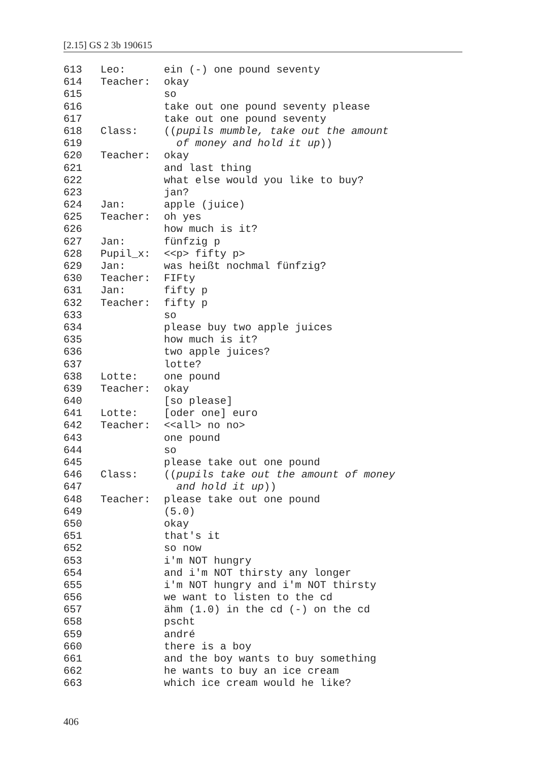[2.15] GS 2 3b 190615
613 Leo: ein (-) one pound seventy
614 Teacher: okay
615 so
616 take out one pound seventy please
617 take out one pound seventy
618 Class: ((pupils mumble, take out the amount
619 of money and hold it up))
620 Teacher: okay
621 and last thing
622 what else would you like to buy?
623 jan?
624 Jan: apple (juice)
625 Teacher: oh yes
626 how much is it?
627 Jan: fünfzig p
628 Pupil_x: <<p> fifty p>
629 Jan: was heißt nochmal fünfzig?
630 Teacher: FIFty
631 Jan: fifty p
632 Teacher: fifty p
633 so
634 please buy two apple juices
635 how much is it?
636 two apple juices?
637 lotte?
638 Lotte: one pound
639 Teacher: okay
640 [so please]
641 Lotte: [oder one] euro
642 Teacher: <<all> no no>
643 one pound
644 so
645 please take out one pound
646 Class: ((pupils take out the amount of money
647 and hold it up))
648 Teacher: please take out one pound
649 (5.0)
650 okay
651 that's it
652 so now
653 i'm NOT hungry
654 and i'm NOT thirsty any longer
655 i'm NOT hungry and i'm NOT thirsty
656 we want to listen to the cd
657 ähm (1.0) in the cd (-) on the cd
658 pscht
659 andré
660 there is a boy
661 and the boy wants to buy something
662 he wants to buy an ice cream
663 which ice cream would he like?
406